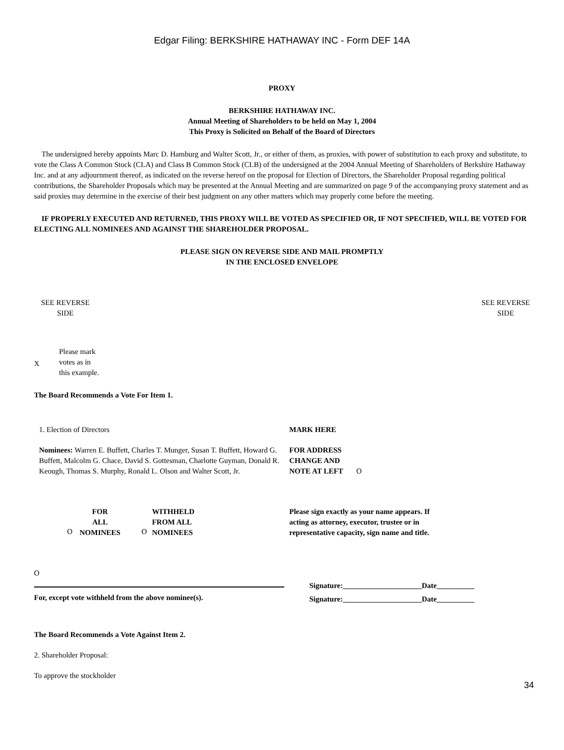Edgar Filing: BERKSHIRE HATHAWAY INC - Form DEF 14A
PROXY
BERKSHIRE HATHAWAY INC.
Annual Meeting of Shareholders to be held on May 1, 2004
This Proxy is Solicited on Behalf of the Board of Directors
The undersigned hereby appoints Marc D. Hamburg and Walter Scott, Jr., or either of them, as proxies, with power of substitution to each proxy and substitute, to vote the Class A Common Stock (CLA) and Class B Common Stock (CLB) of the undersigned at the 2004 Annual Meeting of Shareholders of Berkshire Hathaway Inc. and at any adjournment thereof, as indicated on the reverse hereof on the proposal for Election of Directors, the Shareholder Proposal regarding political contributions, the Shareholder Proposals which may be presented at the Annual Meeting and are summarized on page 9 of the accompanying proxy statement and as said proxies may determine in the exercise of their best judgment on any other matters which may properly come before the meeting.
IF PROPERLY EXECUTED AND RETURNED, THIS PROXY WILL BE VOTED AS SPECIFIED OR, IF NOT SPECIFIED, WILL BE VOTED FOR ELECTING ALL NOMINEES AND AGAINST THE SHAREHOLDER PROPOSAL.
PLEASE SIGN ON REVERSE SIDE AND MAIL PROMPTLY
IN THE ENCLOSED ENVELOPE
SEE REVERSE
SIDE
SEE REVERSE
SIDE
X
Please mark
votes as in
this example.
The Board Recommends a Vote For Item 1.
1. Election of Directors
Nominees: Warren E. Buffett, Charles T. Munger, Susan T. Buffett, Howard G. Buffett, Malcolm G. Chace, David S. Gottesman, Charlotte Guyman, Donald R. Keough, Thomas S. Murphy, Ronald L. Olson and Walter Scott, Jr.
MARK HERE
FOR ADDRESS
CHANGE AND
NOTE AT LEFT O
O
FOR
ALL
NOMINEES
O
WITHHELD
FROM ALL
NOMINEES
Please sign exactly as your name appears. If acting as attorney, executor, trustee or in representative capacity, sign name and title.
O
For, except vote withheld from the above nominee(s).
Signature:_____________________Date__________
Signature:_____________________Date__________
The Board Recommends a Vote Against Item 2.
2. Shareholder Proposal:
To approve the stockholder
34